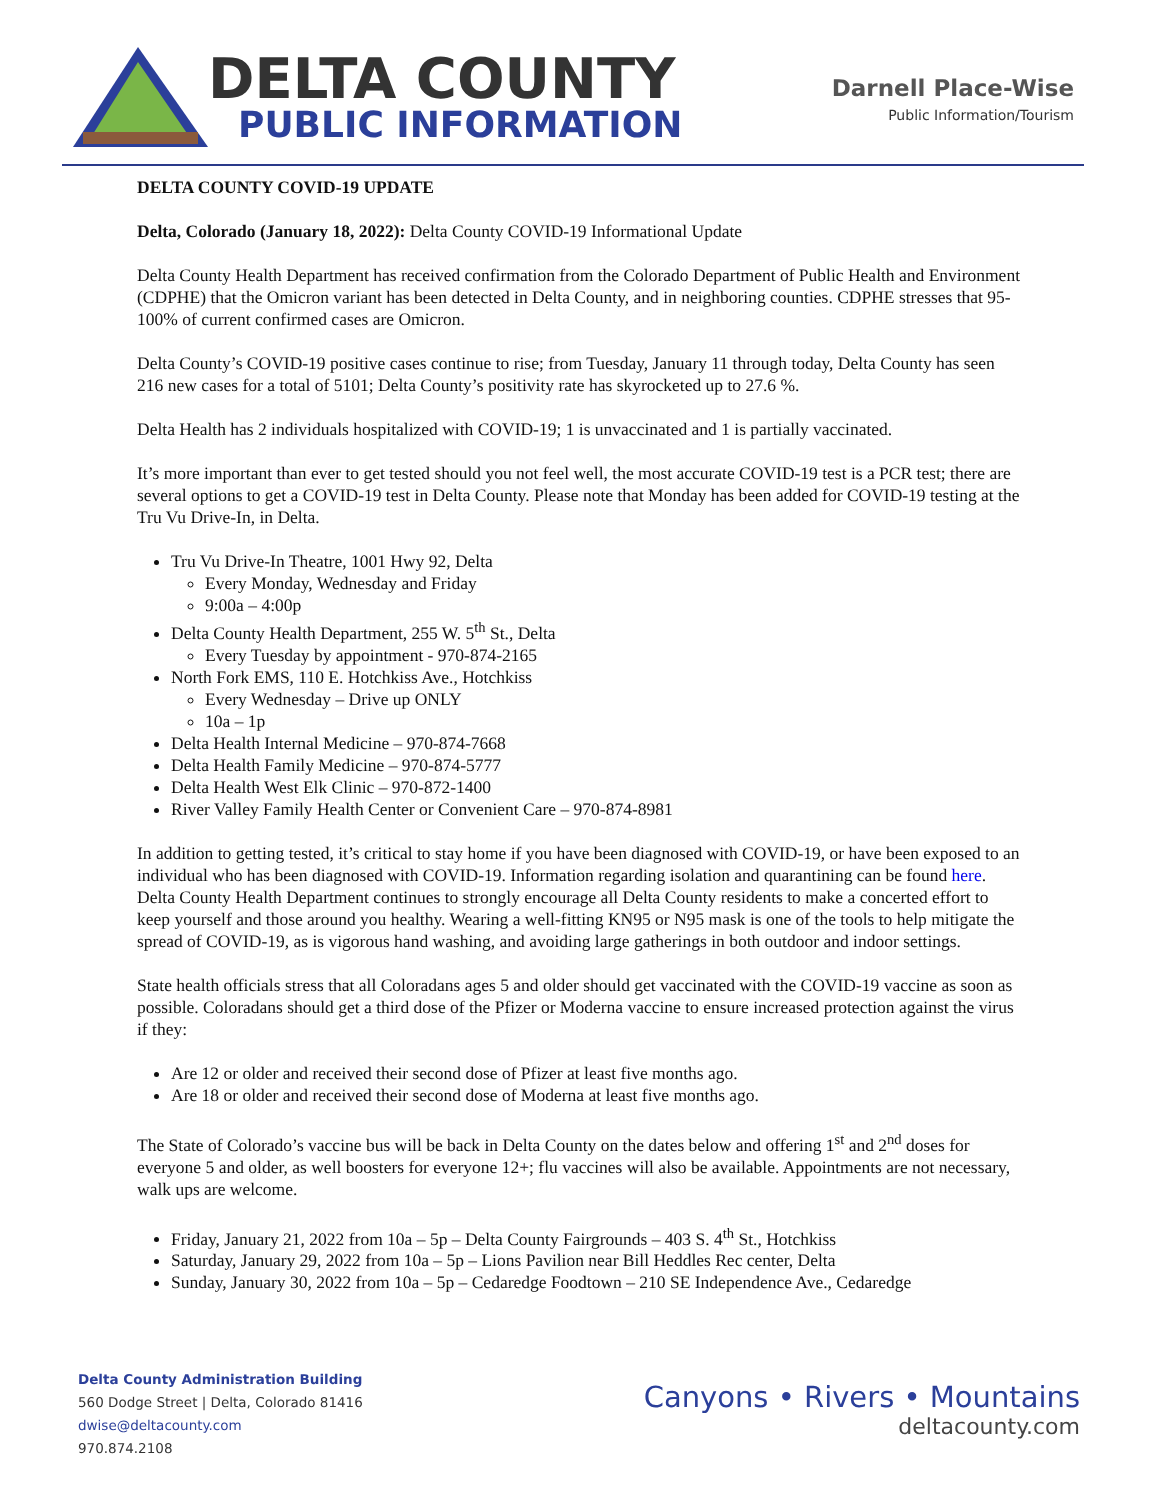DELTA COUNTY
PUBLIC INFORMATION
Darnell Place-Wise
Public Information/Tourism
DELTA COUNTY COVID-19 UPDATE
Delta, Colorado (January 18, 2022): Delta County COVID-19 Informational Update
Delta County Health Department has received confirmation from the Colorado Department of Public Health and Environment (CDPHE) that the Omicron variant has been detected in Delta County, and in neighboring counties. CDPHE stresses that 95-100% of current confirmed cases are Omicron.
Delta County’s COVID-19 positive cases continue to rise; from Tuesday, January 11 through today, Delta County has seen 216 new cases for a total of 5101; Delta County’s positivity rate has skyrocketed up to 27.6 %.
Delta Health has 2 individuals hospitalized with COVID-19; 1 is unvaccinated and 1 is partially vaccinated.
It’s more important than ever to get tested should you not feel well, the most accurate COVID-19 test is a PCR test; there are several options to get a COVID-19 test in Delta County. Please note that Monday has been added for COVID-19 testing at the Tru Vu Drive-In, in Delta.
Tru Vu Drive-In Theatre, 1001 Hwy 92, Delta
Every Monday, Wednesday and Friday
9:00a – 4:00p
Delta County Health Department, 255 W. 5<sup>th</sup> St., Delta
Every Tuesday by appointment - 970-874-2165
North Fork EMS, 110 E. Hotchkiss Ave., Hotchkiss
Every Wednesday – Drive up ONLY
10a – 1p
Delta Health Internal Medicine – 970-874-7668
Delta Health Family Medicine – 970-874-5777
Delta Health West Elk Clinic – 970-872-1400
River Valley Family Health Center or Convenient Care – 970-874-8981
In addition to getting tested, it’s critical to stay home if you have been diagnosed with COVID-19, or have been exposed to an individual who has been diagnosed with COVID-19. Information regarding isolation and quarantining can be found here. Delta County Health Department continues to strongly encourage all Delta County residents to make a concerted effort to keep yourself and those around you healthy. Wearing a well-fitting KN95 or N95 mask is one of the tools to help mitigate the spread of COVID-19, as is vigorous hand washing, and avoiding large gatherings in both outdoor and indoor settings.
State health officials stress that all Coloradans ages 5 and older should get vaccinated with the COVID-19 vaccine as soon as possible. Coloradans should get a third dose of the Pfizer or Moderna vaccine to ensure increased protection against the virus if they:
Are 12 or older and received their second dose of Pfizer at least five months ago.
Are 18 or older and received their second dose of Moderna at least five months ago.
The State of Colorado’s vaccine bus will be back in Delta County on the dates below and offering 1<sup>st</sup> and 2<sup>nd</sup> doses for everyone 5 and older, as well boosters for everyone 12+; flu vaccines will also be available. Appointments are not necessary, walk ups are welcome.
Friday, January 21, 2022 from 10a – 5p – Delta County Fairgrounds – 403 S. 4<sup>th</sup> St., Hotchkiss
Saturday, January 29, 2022 from 10a – 5p – Lions Pavilion near Bill Heddles Rec center, Delta
Sunday, January 30, 2022 from 10a – 5p – Cedaredge Foodtown – 210 SE Independence Ave., Cedaredge
Delta County Administration Building
560 Dodge Street | Delta, Colorado 81416
dwise@deltacounty.com
970.874.2108
Canyons • Rivers • Mountains
deltacounty.com